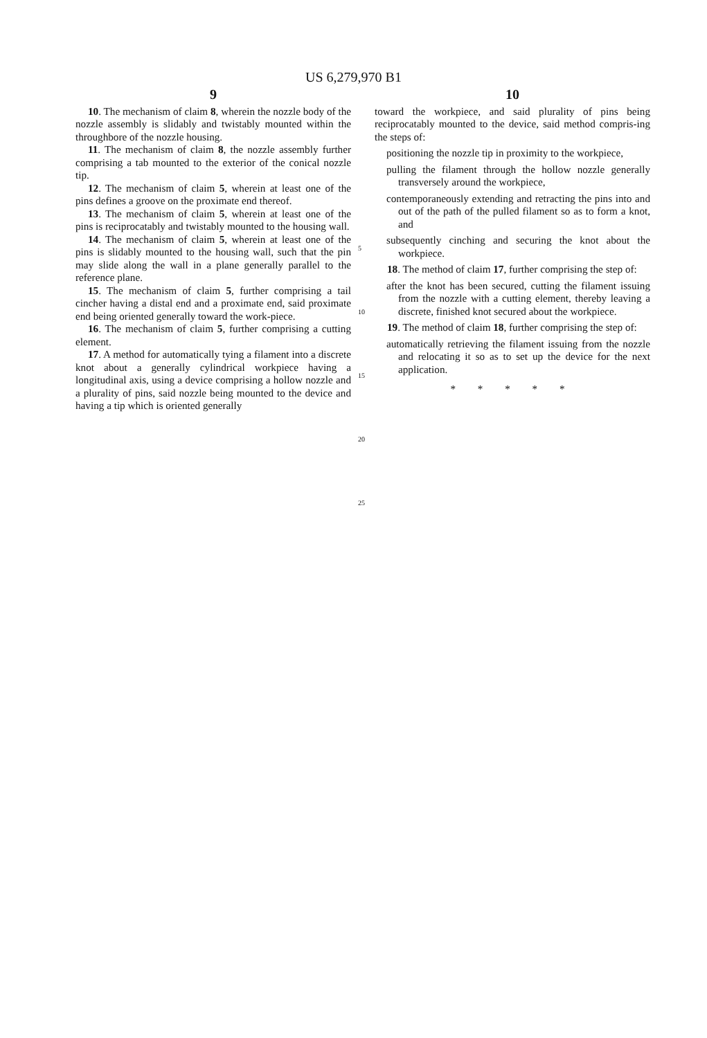US 6,279,970 B1
9
10. The mechanism of claim 8, wherein the nozzle body of the nozzle assembly is slidably and twistably mounted within the throughbore of the nozzle housing.
11. The mechanism of claim 8, the nozzle assembly further comprising a tab mounted to the exterior of the conical nozzle tip.
12. The mechanism of claim 5, wherein at least one of the pins defines a groove on the proximate end thereof.
13. The mechanism of claim 5, wherein at least one of the pins is reciprocatably and twistably mounted to the housing wall.
14. The mechanism of claim 5, wherein at least one of the pins is slidably mounted to the housing wall, such that the pin may slide along the wall in a plane generally parallel to the reference plane.
15. The mechanism of claim 5, further comprising a tail cincher having a distal end and a proximate end, said proximate end being oriented generally toward the work-piece.
16. The mechanism of claim 5, further comprising a cutting element.
17. A method for automatically tying a filament into a discrete knot about a generally cylindrical workpiece having a longitudinal axis, using a device comprising a hollow nozzle and a plurality of pins, said nozzle being mounted to the device and having a tip which is oriented generally
5
10
15
20
25
10
toward the workpiece, and said plurality of pins being reciprocatably mounted to the device, said method compris-ing the steps of:
positioning the nozzle tip in proximity to the workpiece,
pulling the filament through the hollow nozzle generally transversely around the workpiece,
contemporaneously extending and retracting the pins into and out of the path of the pulled filament so as to form a knot, and
subsequently cinching and securing the knot about the workpiece.
18. The method of claim 17, further comprising the step of:
after the knot has been secured, cutting the filament issuing from the nozzle with a cutting element, thereby leaving a discrete, finished knot secured about the workpiece.
19. The method of claim 18, further comprising the step of:
automatically retrieving the filament issuing from the nozzle and relocating it so as to set up the device for the next application.
* * * * *